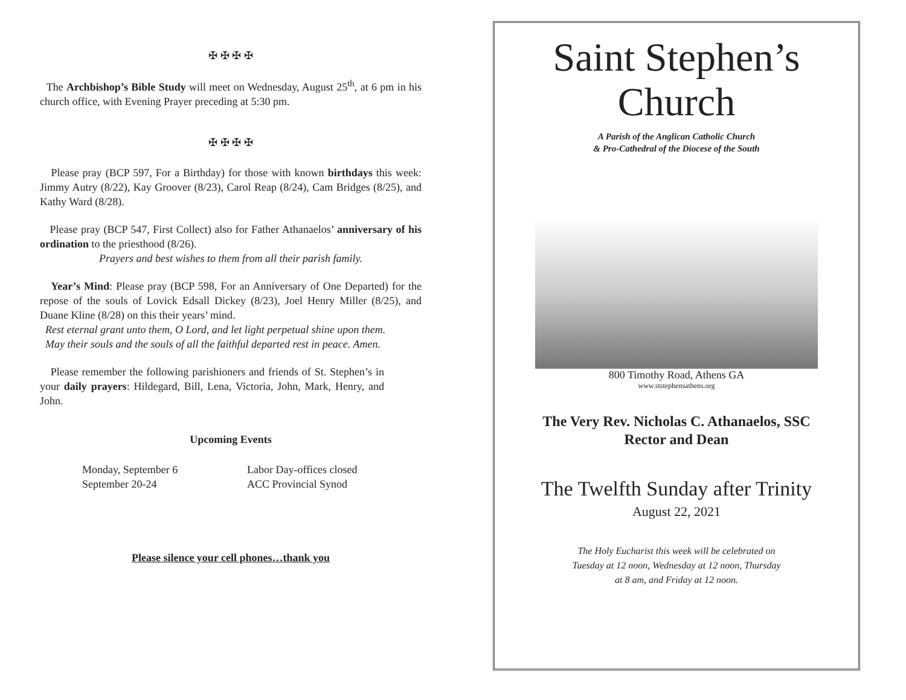✠ ✠ ✠ ✠
The Archbishop’s Bible Study will meet on Wednesday, August 25<sup>th</sup>, at 6 pm in his church office, with Evening Prayer preceding at 5:30 pm.
✠ ✠ ✠ ✠
Please pray (BCP 597, For a Birthday) for those with known birthdays this week: Jimmy Autry (8/22), Kay Groover (8/23), Carol Reap (8/24), Cam Bridges (8/25), and Kathy Ward (8/28).
Please pray (BCP 547, First Collect) also for Father Athanaelos’ anniversary of his ordination to the priesthood (8/26).
Prayers and best wishes to them from all their parish family.
Year’s Mind: Please pray (BCP 598, For an Anniversary of One Departed) for the repose of the souls of Lovick Edsall Dickey (8/23), Joel Henry Miller (8/25), and Duane Kline (8/28) on this their years’ mind.
Rest eternal grant unto them, O Lord, and let light perpetual shine upon them.
May their souls and the souls of all the faithful departed rest in peace. Amen.
Please remember the following parishioners and friends of St. Stephen’s in your daily prayers: Hildegard, Bill, Lena, Victoria, John, Mark, Henry, and John.
Upcoming Events
Monday, September 6
September 20-24
Labor Day-offices closed
ACC Provincial Synod
Please silence your cell phones…thank you
Saint Stephen’s
Church
A Parish of the Anglican Catholic Church
& Pro-Cathedral of the Diocese of the South
800 Timothy Road, Athens GA
www.ststephensathens.org
The Very Rev. Nicholas C. Athanaelos, SSC
Rector and Dean
The Twelfth Sunday after Trinity
August 22, 2021
The Holy Eucharist this week will be celebrated on
Tuesday at 12 noon, Wednesday at 12 noon, Thursday
at 8 am, and Friday at 12 noon.